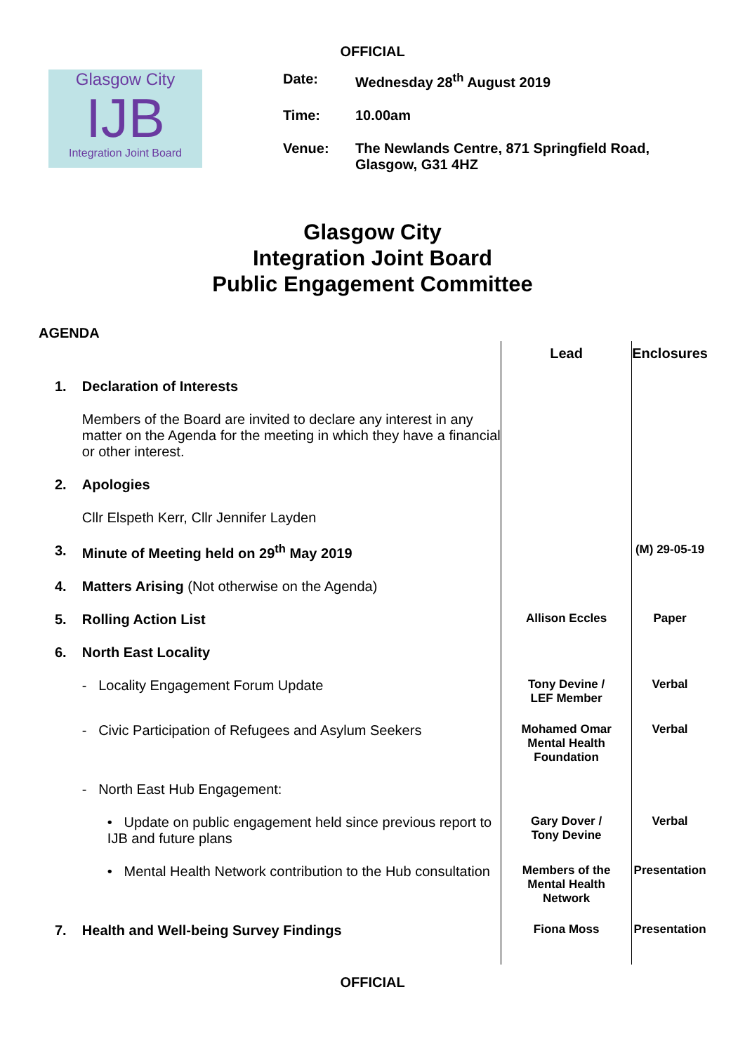OFFICIAL
Glasgow City
IJB
Integration Joint Board
| Date: | Wednesday 28<sup>th</sup> August 2019 |
| Time: | 10.00am |
| Venue: | The Newlands Centre, 871 Springfield Road, Glasgow, G31 4HZ |
Glasgow City
Integration Joint Board
Public Engagement Committee
AGENDA
| | | Lead | Enclosures |
| 1. | Declaration of Interests | | |
| | Members of the Board are invited to declare any interest in any matter on the Agenda for the meeting in which they have a financial or other interest. | | |
| 2. | Apologies | | |
| | Cllr Elspeth Kerr, Cllr Jennifer Layden | | |
| 3. | Minute of Meeting held on 29<sup>th</sup> May 2019 | | (M) 29-05-19 |
| 4. | Matters Arising (Not otherwise on the Agenda) | | |
| 5. | Rolling Action List | Allison Eccles | Paper |
| 6. | North East Locality | | |
| | - Locality Engagement Forum Update | Tony Devine / LEF Member | Verbal |
| | - Civic Participation of Refugees and Asylum Seekers | Mohamed Omar Mental Health Foundation | Verbal |
| | - North East Hub Engagement: | | |
| | • Update on public engagement held since previous report to IJB and future plans | Gary Dover / Tony Devine | Verbal |
| | • Mental Health Network contribution to the Hub consultation | Members of the Mental Health Network | Presentation |
| 7. | Health and Well-being Survey Findings | Fiona Moss | Presentation |
OFFICIAL